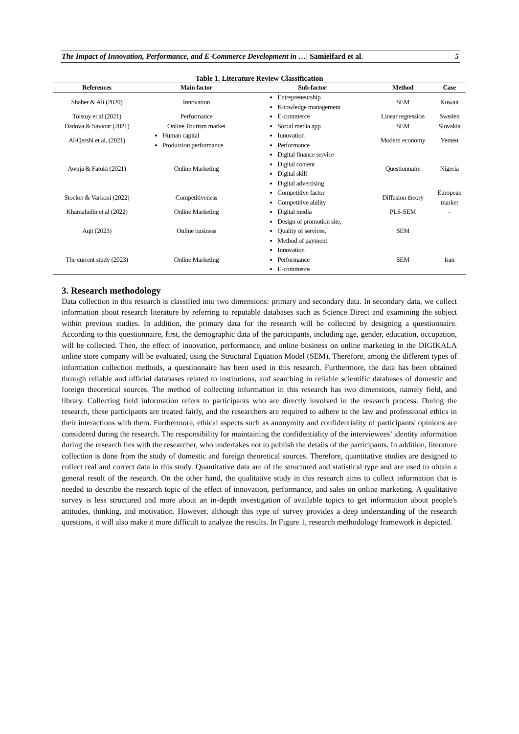The Impact of Innovation, Performance, and E-Commerce Development in …| Samieifard et al. 5
Table 1. Literature Review Classification
| References | Main factor | Sub-factor | Method | Case |
| --- | --- | --- | --- | --- |
| Shaher & Ali (2020) | Innovation | Entrepreneurship Knowledge management | SEM | Kuwait |
| Tolstoy et al (2021) | Performance | E-commerce | Linear regression | Sweden |
| Dadova & Savioar (2021) | Online Tourism market | Social media app | SEM | Slovakia |
| Al-Qershi et al. (2021) | Human capital Production performance | Innovation Performance | Modern economy | Yemen |
| Awnja & Fatoki (2021) | Online Marketing | Digital finance service Digital content Digital skill Digital advertising | Questionnaire | Nigeria |
| Stocker & Varkoni (2022) | Competitiveness | Competitive factor Competitive ability | Diffusion theory | European market |
| Khamaludin et al (2022) | Online Marketing | Digital media | PLS-SEM | - |
| Aqit (2023) | Online business | Design of promotion site, Quality of services, Method of payment | SEM | |
| The current study (2023) | Online Marketing | Innovation Performance E-commerce | SEM | Iran |
3. Research methodology
Data collection in this research is classified into two dimensions: primary and secondary data. In secondary data, we collect information about research literature by referring to reputable databases such as Science Direct and examining the subject within previous studies. In addition, the primary data for the research will be collected by designing a questionnaire. According to this questionnaire, first, the demographic data of the participants, including age, gender, education, occupation, will be collected. Then, the effect of innovation, performance, and online business on online marketing in the DIGIKALA online store company will be evaluated, using the Structural Equation Model (SEM). Therefore, among the different types of information collection methods, a questionnaire has been used in this research. Furthermore, the data has been obtained through reliable and official databases related to institutions, and searching in reliable scientific databases of domestic and foreign theoretical sources. The method of collecting information in this research has two dimensions, namely field, and library. Collecting field information refers to participants who are directly involved in the research process. During the research, these participants are treated fairly, and the researchers are required to adhere to the law and professional ethics in their interactions with them. Furthermore, ethical aspects such as anonymity and confidentiality of participants' opinions are considered during the research. The responsibility for maintaining the confidentiality of the interviewees’ identity information during the research lies with the researcher, who undertakes not to publish the details of the participants. In addition, literature collection is done from the study of domestic and foreign theoretical sources. Therefore, quantitative studies are designed to collect real and correct data in this study. Quantitative data are of the structured and statistical type and are used to obtain a general result of the research. On the other hand, the qualitative study in this research aims to collect information that is needed to describe the research topic of the effect of innovation, performance, and sales on online marketing. A qualitative survey is less structured and more about an in-depth investigation of available topics to get information about people's attitudes, thinking, and motivation. However, although this type of survey provides a deep understanding of the research questions, it will also make it more difficult to analyze the results. In Figure 1, research methodology framework is depicted.